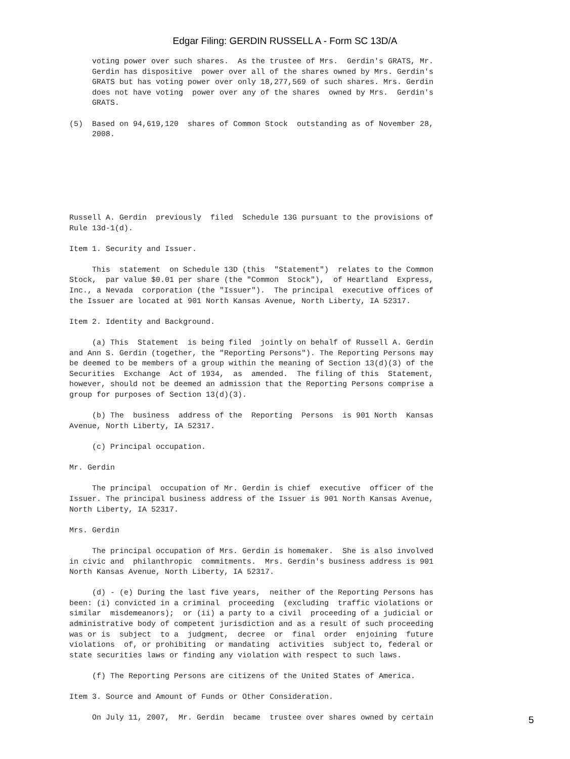Edgar Filing: GERDIN RUSSELL A - Form SC 13D/A
voting power over such shares. As the trustee of Mrs. Gerdin's GRATS, Mr. Gerdin has dispositive power over all of the shares owned by Mrs. Gerdin's GRATS but has voting power over only 18,277,569 of such shares. Mrs. Gerdin does not have voting power over any of the shares owned by Mrs. Gerdin's GRATS. (5) Based on 94,619,120 shares of Common Stock outstanding as of November 28, 2008. Russell A. Gerdin previously filed Schedule 13G pursuant to the provisions of Rule 13d-1(d). Item 1. Security and Issuer. This statement on Schedule 13D (this "Statement") relates to the Common Stock, par value $0.01 per share (the "Common Stock"), of Heartland Express, Inc., a Nevada corporation (the "Issuer"). The principal executive offices of the Issuer are located at 901 North Kansas Avenue, North Liberty, IA 52317. Item 2. Identity and Background. (a) This Statement is being filed jointly on behalf of Russell A. Gerdin and Ann S. Gerdin (together, the "Reporting Persons"). The Reporting Persons may be deemed to be members of a group within the meaning of Section 13(d)(3) of the Securities Exchange Act of 1934, as amended. The filing of this Statement, however, should not be deemed an admission that the Reporting Persons comprise a group for purposes of Section 13(d)(3). (b) The business address of the Reporting Persons is 901 North Kansas Avenue, North Liberty, IA 52317. (c) Principal occupation. Mr. Gerdin The principal occupation of Mr. Gerdin is chief executive officer of the Issuer. The principal business address of the Issuer is 901 North Kansas Avenue, North Liberty, IA 52317. Mrs. Gerdin The principal occupation of Mrs. Gerdin is homemaker. She is also involved in civic and philanthropic commitments. Mrs. Gerdin's business address is 901 North Kansas Avenue, North Liberty, IA 52317. (d) - (e) During the last five years, neither of the Reporting Persons has been: (i) convicted in a criminal proceeding (excluding traffic violations or similar misdemeanors); or (ii) a party to a civil proceeding of a judicial or administrative body of competent jurisdiction and as a result of such proceeding was or is subject to a judgment, decree or final order enjoining future violations of, or prohibiting or mandating activities subject to, federal or state securities laws or finding any violation with respect to such laws. (f) The Reporting Persons are citizens of the United States of America. Item 3. Source and Amount of Funds or Other Consideration. On July 11, 2007, Mr. Gerdin became trustee over shares owned by certain
5